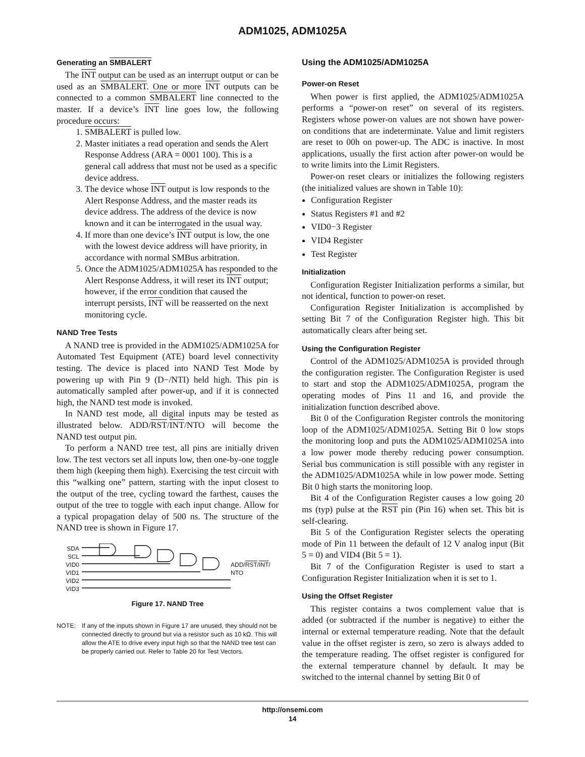ADM1025, ADM1025A
Generating an SMBALERT
The INT output can be used as an interrupt output or can be used as an SMBALERT. One or more INT outputs can be connected to a common SMBALERT line connected to the master. If a device’s INT line goes low, the following procedure occurs:
1. SMBALERT is pulled low.
2. Master initiates a read operation and sends the Alert Response Address (ARA = 0001 100). This is a general call address that must not be used as a specific device address.
3. The device whose INT output is low responds to the Alert Response Address, and the master reads its device address. The address of the device is now known and it can be interrogated in the usual way.
4. If more than one device’s INT output is low, the one with the lowest device address will have priority, in accordance with normal SMBus arbitration.
5. Once the ADM1025/ADM1025A has responded to the Alert Response Address, it will reset its INT output; however, if the error condition that caused the interrupt persists, INT will be reasserted on the next monitoring cycle.
NAND Tree Tests
A NAND tree is provided in the ADM1025/ADM1025A for Automated Test Equipment (ATE) board level connectivity testing. The device is placed into NAND Test Mode by powering up with Pin 9 (D−/NTI) held high. This pin is automatically sampled after power-up, and if it is connected high, the NAND test mode is invoked.
In NAND test mode, all digital inputs may be tested as illustrated below. ADD/RST/INT/NTO will become the NAND test output pin.
To perform a NAND tree test, all pins are initially driven low. The test vectors set all inputs low, then one-by-one toggle them high (keeping them high). Exercising the test circuit with this “walking one” pattern, starting with the input closest to the output of the tree, cycling toward the farthest, causes the output of the tree to toggle with each input change. Allow for a typical propagation delay of 500 ns. The structure of the NAND tree is shown in Figure 17.
SDA
SCL
VID0
VID1
VID2
VID3
ADD/RST/INT/
NTO
Figure 17. NAND Tree
NOTE: If any of the inputs shown in Figure 17 are unused, they should not be connected directly to ground but via a resistor such as 10 kΩ. This will allow the ATE to drive every input high so that the NAND tree test can be properly carried out. Refer to Table 20 for Test Vectors.
Using the ADM1025/ADM1025A
Power-on Reset
When power is first applied, the ADM1025/ADM1025A performs a “power-on reset” on several of its registers. Registers whose power-on values are not shown have power-on conditions that are indeterminate. Value and limit registers are reset to 00h on power-up. The ADC is inactive. In most applications, usually the first action after power-on would be to write limits into the Limit Registers.
Power-on reset clears or initializes the following registers (the initialized values are shown in Table 10):
Configuration Register
Status Registers #1 and #2
VID0−3 Register
VID4 Register
Test Register
Initialization
Configuration Register Initialization performs a similar, but not identical, function to power-on reset.
Configuration Register Initialization is accomplished by setting Bit 7 of the Configuration Register high. This bit automatically clears after being set.
Using the Configuration Register
Control of the ADM1025/ADM1025A is provided through the configuration register. The Configuration Register is used to start and stop the ADM1025/ADM1025A, program the operating modes of Pins 11 and 16, and provide the initialization function described above.
Bit 0 of the Configuration Register controls the monitoring loop of the ADM1025/ADM1025A. Setting Bit 0 low stops the monitoring loop and puts the ADM1025/ADM1025A into a low power mode thereby reducing power consumption. Serial bus communication is still possible with any register in the ADM1025/ADM1025A while in low power mode. Setting Bit 0 high starts the monitoring loop.
Bit 4 of the Configuration Register causes a low going 20 ms (typ) pulse at the RST pin (Pin 16) when set. This bit is self-clearing.
Bit 5 of the Configuration Register selects the operating mode of Pin 11 between the default of 12 V analog input (Bit 5 = 0) and VID4 (Bit 5 = 1).
Bit 7 of the Configuration Register is used to start a Configuration Register Initialization when it is set to 1.
Using the Offset Register
This register contains a twos complement value that is added (or subtracted if the number is negative) to either the internal or external temperature reading. Note that the default value in the offset register is zero, so zero is always added to the temperature reading. The offset register is configured for the external temperature channel by default. It may be switched to the internal channel by setting Bit 0 of
http://onsemi.com
14